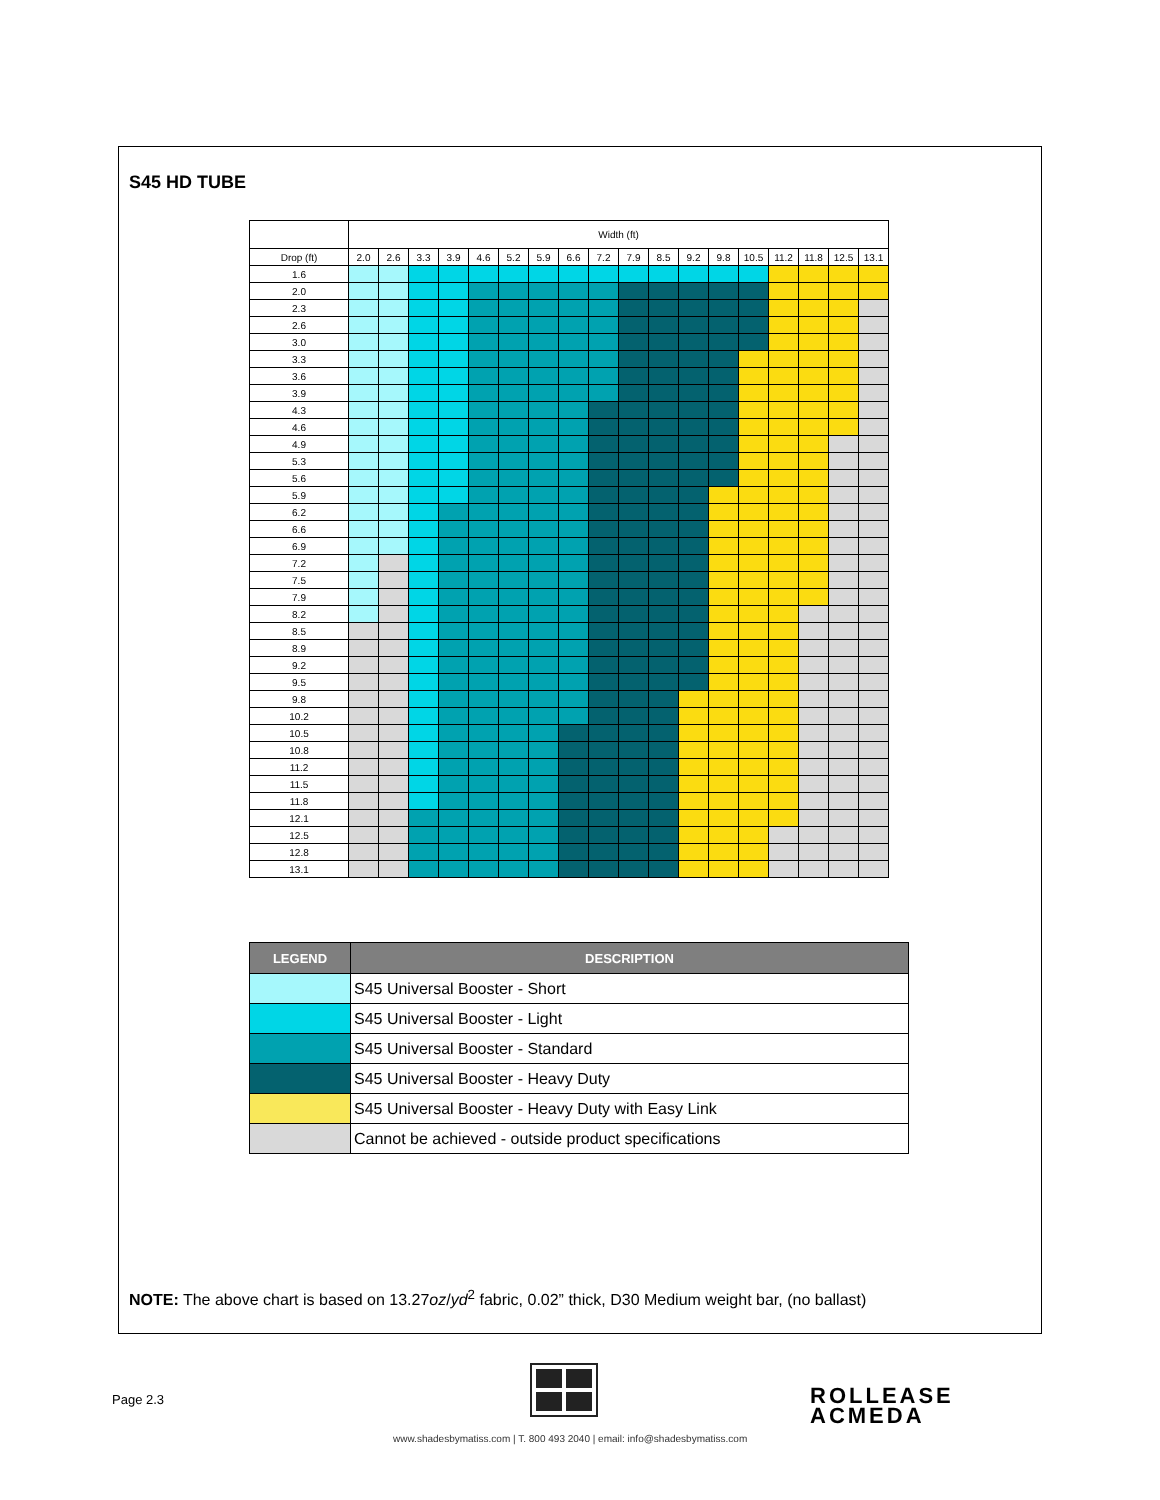S45 HD TUBE
| | Width (ft) | | | | | | | | | | | | | | | | | |
| Drop (ft) | 2.0 | 2.6 | 3.3 | 3.9 | 4.6 | 5.2 | 5.9 | 6.6 | 7.2 | 7.9 | 8.5 | 9.2 | 9.8 | 10.5 | 11.2 | 11.8 | 12.5 | 13.1 |
| 1.6 | | | | | | | | | | | | | | | | | | |
| 2.0 | | | | | | | | | | | | | | | | | | |
| 2.3 | | | | | | | | | | | | | | | | | | |
| 2.6 | | | | | | | | | | | | | | | | | | |
| 3.0 | | | | | | | | | | | | | | | | | | |
| 3.3 | | | | | | | | | | | | | | | | | | |
| 3.6 | | | | | | | | | | | | | | | | | | |
| 3.9 | | | | | | | | | | | | | | | | | | |
| 4.3 | | | | | | | | | | | | | | | | | | |
| 4.6 | | | | | | | | | | | | | | | | | | |
| 4.9 | | | | | | | | | | | | | | | | | | |
| 5.3 | | | | | | | | | | | | | | | | | | |
| 5.6 | | | | | | | | | | | | | | | | | | |
| 5.9 | | | | | | | | | | | | | | | | | | |
| 6.2 | | | | | | | | | | | | | | | | | | |
| 6.6 | | | | | | | | | | | | | | | | | | |
| 6.9 | | | | | | | | | | | | | | | | | | |
| 7.2 | | | | | | | | | | | | | | | | | | |
| 7.5 | | | | | | | | | | | | | | | | | | |
| 7.9 | | | | | | | | | | | | | | | | | | |
| 8.2 | | | | | | | | | | | | | | | | | | |
| 8.5 | | | | | | | | | | | | | | | | | | |
| 8.9 | | | | | | | | | | | | | | | | | | |
| 9.2 | | | | | | | | | | | | | | | | | | |
| 9.5 | | | | | | | | | | | | | | | | | | |
| 9.8 | | | | | | | | | | | | | | | | | | |
| 10.2 | | | | | | | | | | | | | | | | | | |
| 10.5 | | | | | | | | | | | | | | | | | | |
| 10.8 | | | | | | | | | | | | | | | | | | |
| 11.2 | | | | | | | | | | | | | | | | | | |
| 11.5 | | | | | | | | | | | | | | | | | | |
| 11.8 | | | | | | | | | | | | | | | | | | |
| 12.1 | | | | | | | | | | | | | | | | | | |
| 12.5 | | | | | | | | | | | | | | | | | | |
| 12.8 | | | | | | | | | | | | | | | | | | |
| 13.1 | | | | | | | | | | | | | | | | | | |
| LEGEND | DESCRIPTION |
| --- | --- |
| | S45 Universal Booster - Short |
| | S45 Universal Booster - Light |
| | S45 Universal Booster - Standard |
| | S45 Universal Booster - Heavy Duty |
| | S45 Universal Booster - Heavy Duty with Easy Link |
| | Cannot be achieved - outside product specifications |
NOTE: The above chart is based on 13.27oz/yd<sup>2</sup> fabric, 0.02” thick, D30 Medium weight bar, (no ballast)
Page 2.3
ROLLEASE
ACMEDA
www.shadesbymatiss.com | T. 800 493 2040 | email: info@shadesbymatiss.com